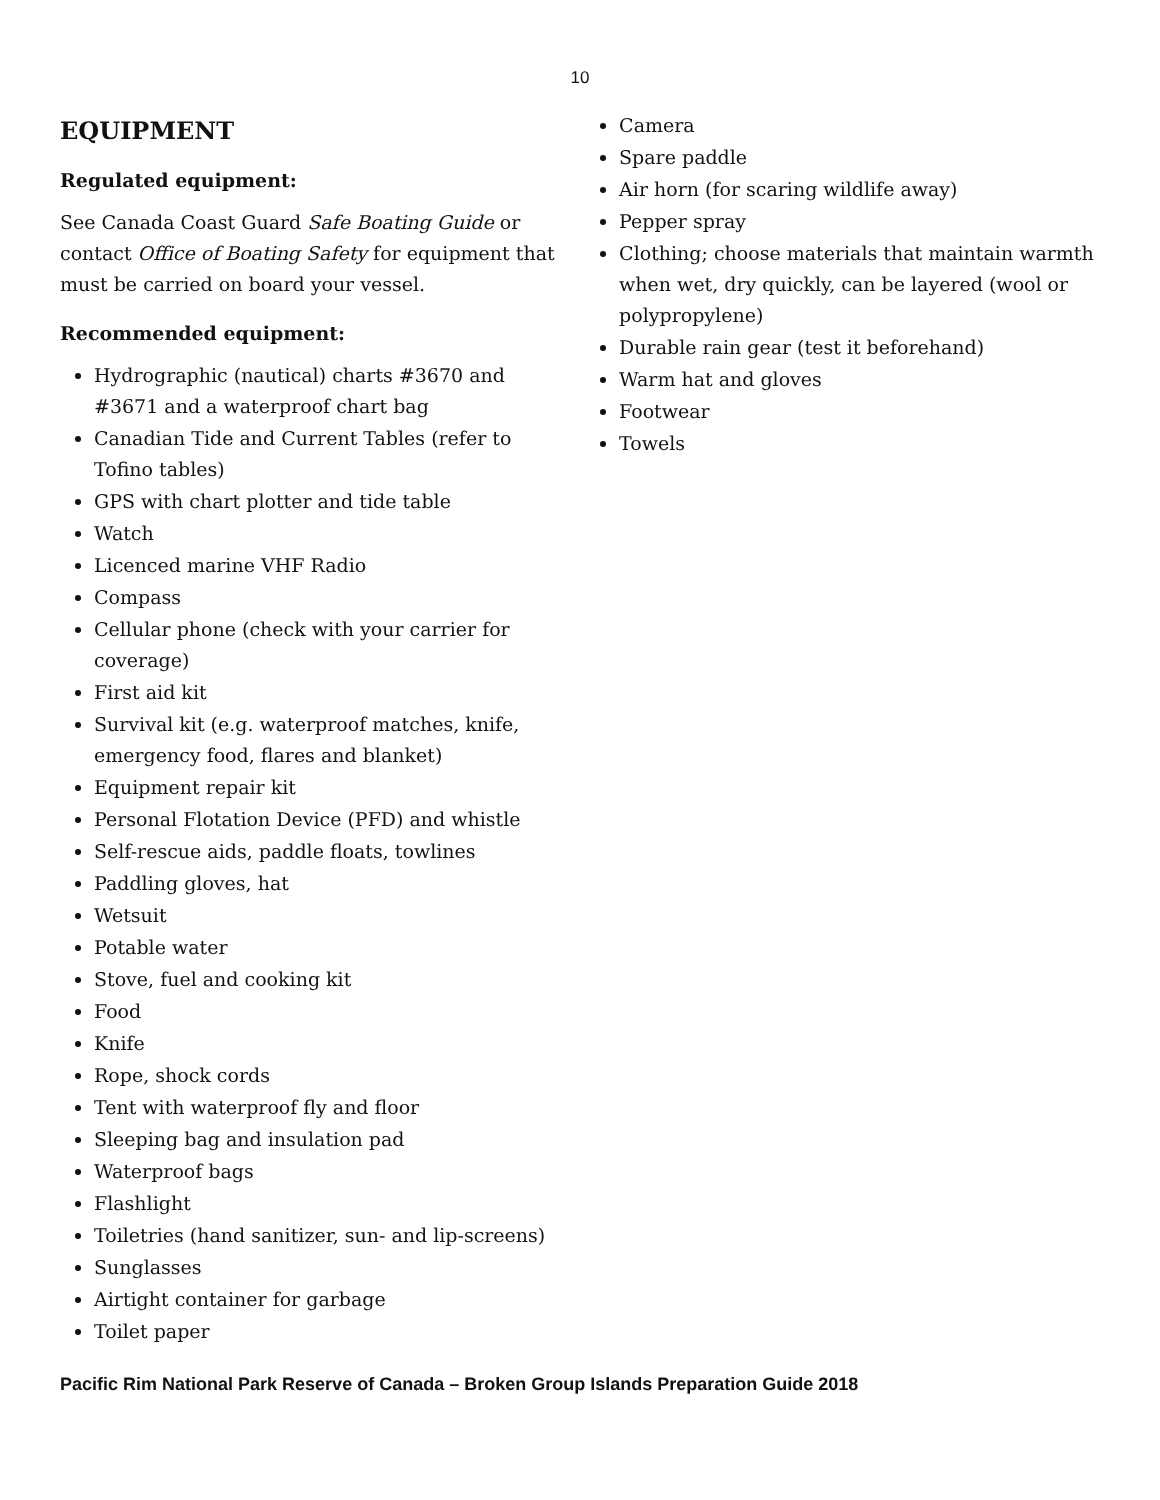10
EQUIPMENT
Regulated equipment:
See Canada Coast Guard Safe Boating Guide or contact Office of Boating Safety for equipment that must be carried on board your vessel.
Recommended equipment:
Hydrographic (nautical) charts #3670 and #3671 and a waterproof chart bag
Canadian Tide and Current Tables (refer to Tofino tables)
GPS with chart plotter and tide table
Watch
Licenced marine VHF Radio
Compass
Cellular phone (check with your carrier for coverage)
First aid kit
Survival kit (e.g. waterproof matches, knife, emergency food, flares and blanket)
Equipment repair kit
Personal Flotation Device (PFD) and whistle
Self-rescue aids, paddle floats, towlines
Paddling gloves, hat
Wetsuit
Potable water
Stove, fuel and cooking kit
Food
Knife
Rope, shock cords
Tent with waterproof fly and floor
Sleeping bag and insulation pad
Waterproof bags
Flashlight
Toiletries (hand sanitizer, sun- and lip-screens)
Sunglasses
Airtight container for garbage
Toilet paper
Camera
Spare paddle
Air horn (for scaring wildlife away)
Pepper spray
Clothing; choose materials that maintain warmth when wet, dry quickly, can be layered (wool or polypropylene)
Durable rain gear (test it beforehand)
Warm hat and gloves
Footwear
Towels
Pacific Rim National Park Reserve of Canada – Broken Group Islands Preparation Guide 2018